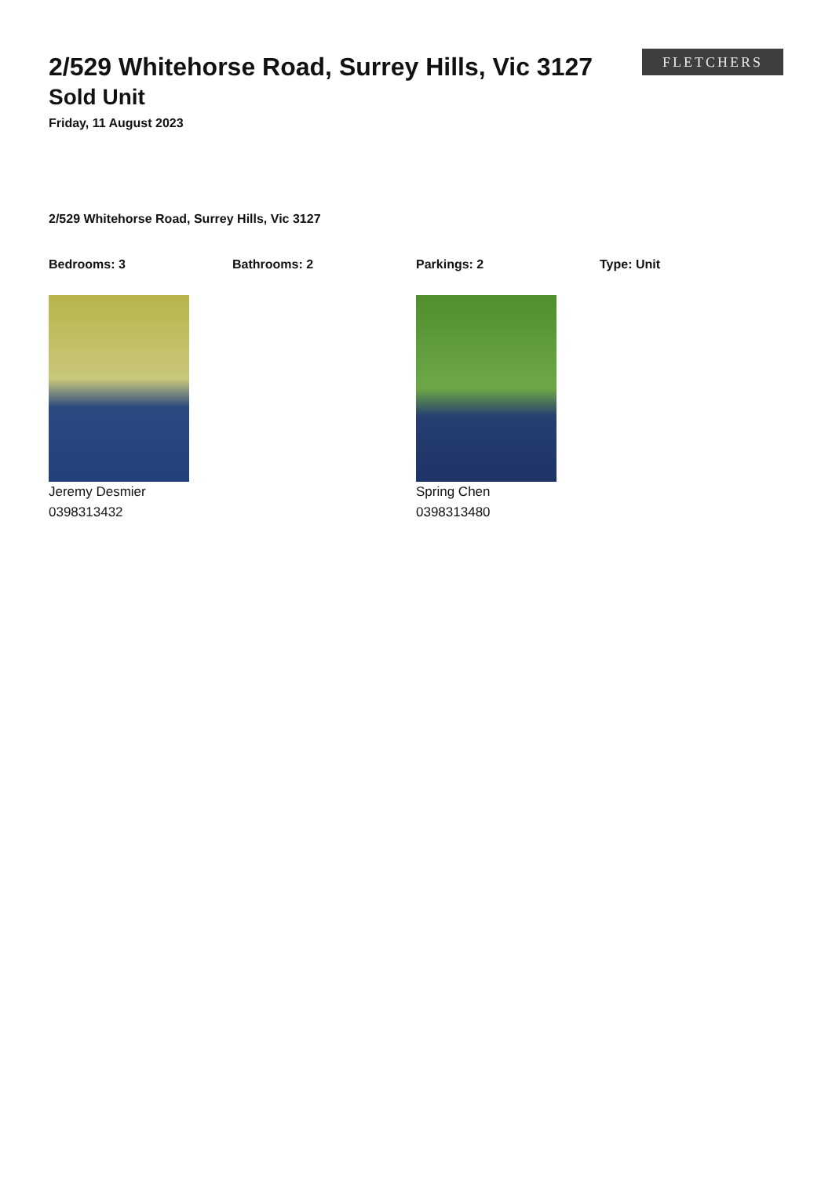2/529 Whitehorse Road, Surrey Hills, Vic 3127
Sold Unit
Friday, 11 August 2023
FLETCHERS
2/529 Whitehorse Road, Surrey Hills, Vic 3127
Bedrooms: 3 Bathrooms: 2 Parkings: 2 Type: Unit
Jeremy Desmier
0398313432
Spring Chen
0398313480